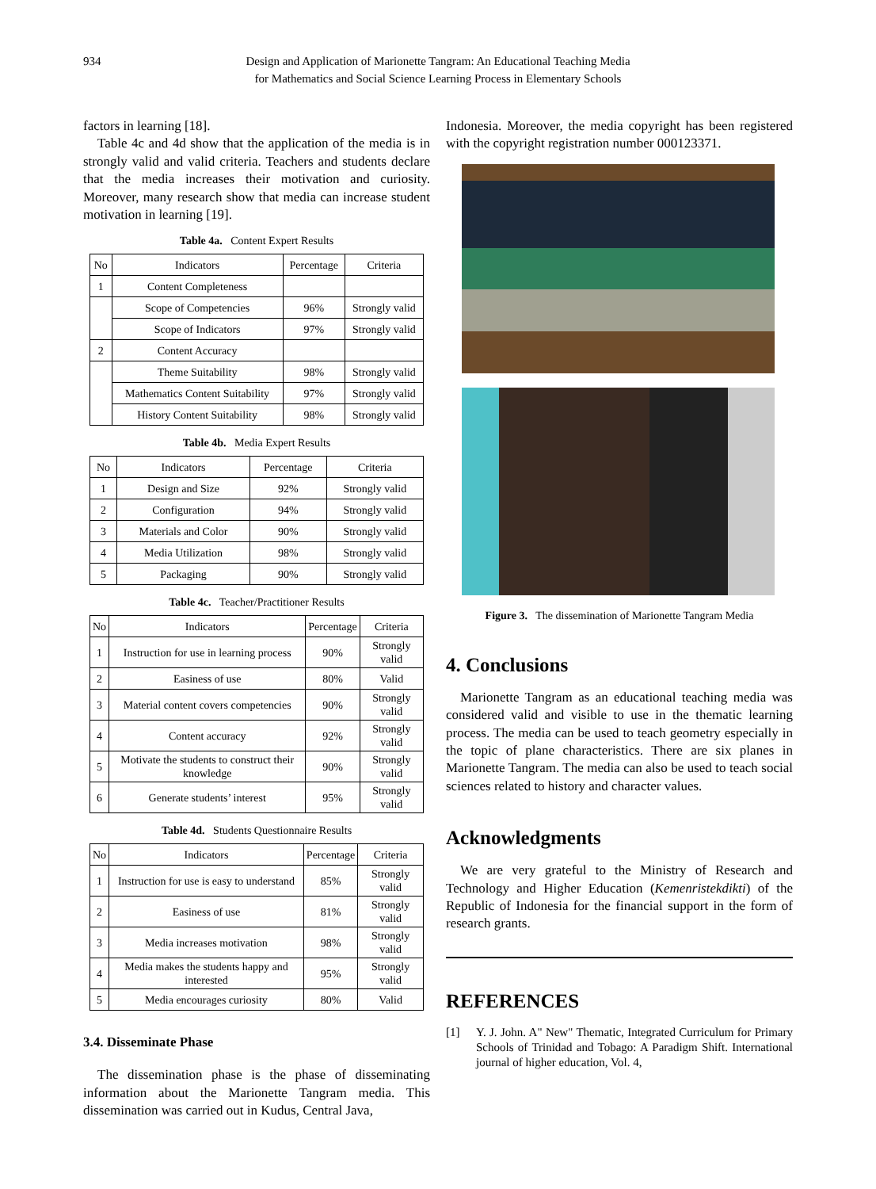934 Design and Application of Marionette Tangram: An Educational Teaching Media
for Mathematics and Social Science Learning Process in Elementary Schools
factors in learning [18].
Table 4c and 4d show that the application of the media is in strongly valid and valid criteria. Teachers and students declare that the media increases their motivation and curiosity. Moreover, many research show that media can increase student motivation in learning [19].
Table 4a. Content Expert Results
| No | Indicators | Percentage | Criteria |
| --- | --- | --- | --- |
| 1 | Content Completeness | | |
| | Scope of Competencies | 96% | Strongly valid |
| | Scope of Indicators | 97% | Strongly valid |
| 2 | Content Accuracy | | |
| | Theme Suitability | 98% | Strongly valid |
| | Mathematics Content Suitability | 97% | Strongly valid |
| | History Content Suitability | 98% | Strongly valid |
Table 4b. Media Expert Results
| No | Indicators | Percentage | Criteria |
| --- | --- | --- | --- |
| 1 | Design and Size | 92% | Strongly valid |
| 2 | Configuration | 94% | Strongly valid |
| 3 | Materials and Color | 90% | Strongly valid |
| 4 | Media Utilization | 98% | Strongly valid |
| 5 | Packaging | 90% | Strongly valid |
Table 4c. Teacher/Practitioner Results
| No | Indicators | Percentage | Criteria |
| --- | --- | --- | --- |
| 1 | Instruction for use in learning process | 90% | Strongly valid |
| 2 | Easiness of use | 80% | Valid |
| 3 | Material content covers competencies | 90% | Strongly valid |
| 4 | Content accuracy | 92% | Strongly valid |
| 5 | Motivate the students to construct their knowledge | 90% | Strongly valid |
| 6 | Generate students’ interest | 95% | Strongly valid |
Table 4d. Students Questionnaire Results
| No | Indicators | Percentage | Criteria |
| --- | --- | --- | --- |
| 1 | Instruction for use is easy to understand | 85% | Strongly valid |
| 2 | Easiness of use | 81% | Strongly valid |
| 3 | Media increases motivation | 98% | Strongly valid |
| 4 | Media makes the students happy and interested | 95% | Strongly valid |
| 5 | Media encourages curiosity | 80% | Valid |
3.4. Disseminate Phase
The dissemination phase is the phase of disseminating information about the Marionette Tangram media. This dissemination was carried out in Kudus, Central Java,
Indonesia. Moreover, the media copyright has been registered with the copyright registration number 000123371.
Figure 3. The dissemination of Marionette Tangram Media
4. Conclusions
Marionette Tangram as an educational teaching media was considered valid and visible to use in the thematic learning process. The media can be used to teach geometry especially in the topic of plane characteristics. There are six planes in Marionette Tangram. The media can also be used to teach social sciences related to history and character values.
Acknowledgments
We are very grateful to the Ministry of Research and Technology and Higher Education (Kemenristekdikti) of the Republic of Indonesia for the financial support in the form of research grants.
REFERENCES
[1] Y. J. John. A" New" Thematic, Integrated Curriculum for Primary Schools of Trinidad and Tobago: A Paradigm Shift. International journal of higher education, Vol. 4,